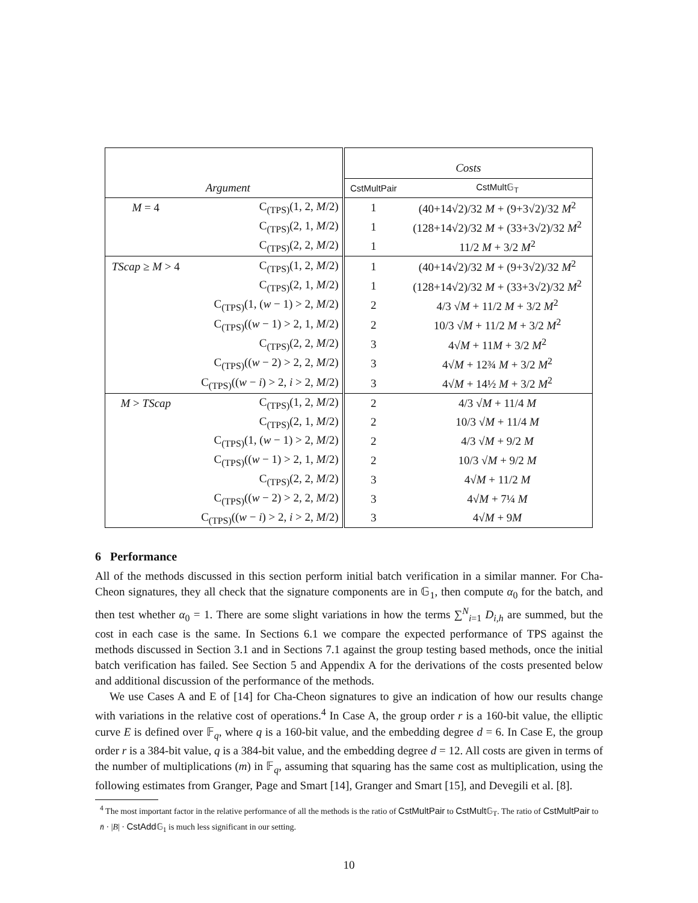| | | Costs | |
| Argument | | CstMultPair | CstMult𝔾<sub>T</sub> |
| M = 4 | C<sub>(TPS)</sub>(1, 2, M /2) | 1 | (40+14√2)/32 M + (9+3√2)/32 M<sup>2</sup> |
| | C<sub>(TPS)</sub>(2, 1, M /2) | 1 | (128+14√2)/32 M + (33+3√2)/32 M<sup>2</sup> |
| | C<sub>(TPS)</sub>(2, 2, M /2) | 1 | 11/2 M + 3/2 M<sup>2</sup> |
| TScap ≥ M > 4 | C<sub>(TPS)</sub>(1, 2, M /2) | 1 | (40+14√2)/32 M + (9+3√2)/32 M<sup>2</sup> |
| | C<sub>(TPS)</sub>(2, 1, M /2) | 1 | (128+14√2)/32 M + (33+3√2)/32 M<sup>2</sup> |
| | C<sub>(TPS)</sub>(1, ( w − 1) > 2, M /2) | 2 | 4/3 √ M + 11/2 M + 3/2 M<sup>2</sup> |
| | C<sub>(TPS)</sub>(( w − 1) > 2, 1, M /2) | 2 | 10/3 √ M + 11/2 M + 3/2 M<sup>2</sup> |
| | C<sub>(TPS)</sub>(2, 2, M /2) | 3 | 4√ M + 11 M + 3/2 M<sup>2</sup> |
| | C<sub>(TPS)</sub>(( w − 2) > 2, 2, M /2) | 3 | 4√ M + 12¾ M + 3/2 M<sup>2</sup> |
| | C<sub>(TPS)</sub>(( w − i ) > 2, i > 2, M /2) | 3 | 4√ M + 14½ M + 3/2 M<sup>2</sup> |
| M > TScap | C<sub>(TPS)</sub>(1, 2, M /2) | 2 | 4/3 √ M + 11/4 M |
| | C<sub>(TPS)</sub>(2, 1, M /2) | 2 | 10/3 √ M + 11/4 M |
| | C<sub>(TPS)</sub>(1, ( w − 1) > 2, M /2) | 2 | 4/3 √ M + 9/2 M |
| | C<sub>(TPS)</sub>(( w − 1) > 2, 1, M /2) | 2 | 10/3 √ M + 9/2 M |
| | C<sub>(TPS)</sub>(2, 2, M /2) | 3 | 4√ M + 11/2 M |
| | C<sub>(TPS)</sub>(( w − 2) > 2, 2, M /2) | 3 | 4√ M + 7¼ M |
| | C<sub>(TPS)</sub>(( w − i ) > 2, i > 2, M /2) | 3 | 4√ M + 9 M |
6 Performance
All of the methods discussed in this section perform initial batch verification in a similar manner. For Cha-Cheon signatures, they all check that the signature components are in 𝔾<sub>1</sub>, then compute α<sub>0</sub> for the batch, and then test whether α<sub>0</sub> = 1. There are some slight variations in how the terms ∑<sup>N</sup><sub>i=1</sub> D<sub>i,h</sub> are summed, but the cost in each case is the same. In Sections 6.1 we compare the expected performance of TPS against the methods discussed in Section 3.1 and in Sections 7.1 against the group testing based methods, once the initial batch verification has failed. See Section 5 and Appendix A for the derivations of the costs presented below and additional discussion of the performance of the methods.
We use Cases A and E of [14] for Cha-Cheon signatures to give an indication of how our results change with variations in the relative cost of operations.<sup>4</sup> In Case A, the group order r is a 160-bit value, the elliptic curve E is defined over 𝔽<sub>q</sub>, where q is a 160-bit value, and the embedding degree d = 6. In Case E, the group order r is a 384-bit value, q is a 384-bit value, and the embedding degree d = 12. All costs are given in terms of the number of multiplications (m) in 𝔽<sub>q</sub>, assuming that squaring has the same cost as multiplication, using the following estimates from Granger, Page and Smart [14], Granger and Smart [15], and Devegili et al. [8].
<sup>4</sup> The most important factor in the relative performance of all the methods is the ratio of CstMultPair to CstMult 𝔾<sub>T</sub>. The ratio of CstMultPair to n̄ · |B| · CstAdd 𝔾<sub>1</sub> is much less significant in our setting.
10